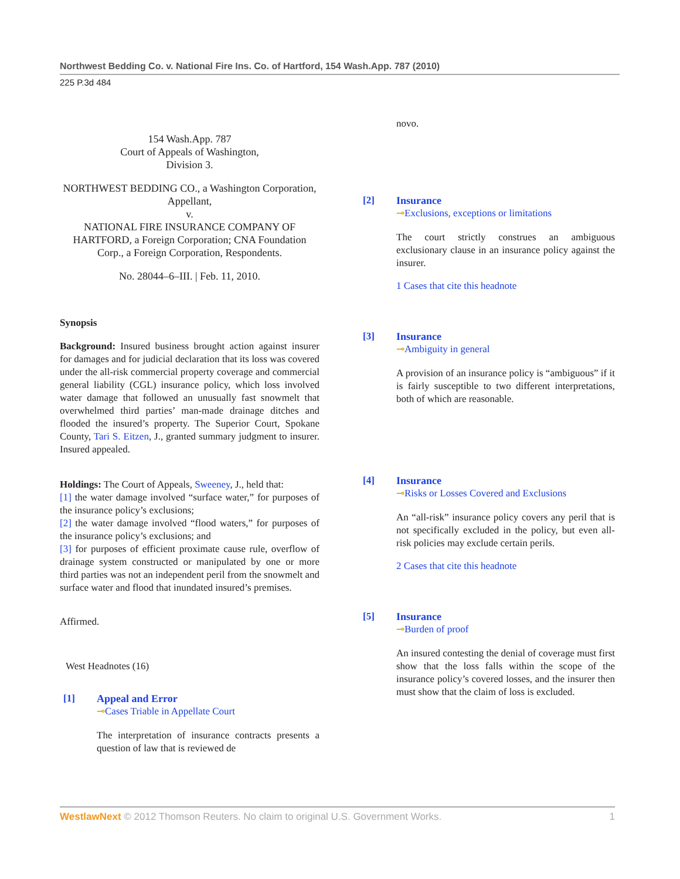Northwest Bedding Co. v. National Fire Ins. Co. of Hartford, 154 Wash.App. 787 (2010)
225 P.3d 484
154 Wash.App. 787
Court of Appeals of Washington,
Division 3.
NORTHWEST BEDDING CO., a Washington Corporation, Appellant,
v.
NATIONAL FIRE INSURANCE COMPANY OF HARTFORD, a Foreign Corporation; CNA Foundation Corp., a Foreign Corporation, Respondents.
No. 28044–6–III. | Feb. 11, 2010.
Synopsis
Background: Insured business brought action against insurer for damages and for judicial declaration that its loss was covered under the all-risk commercial property coverage and commercial general liability (CGL) insurance policy, which loss involved water damage that followed an unusually fast snowmelt that overwhelmed third parties’ man-made drainage ditches and flooded the insured’s property. The Superior Court, Spokane County, Tari S. Eitzen, J., granted summary judgment to insurer. Insured appealed.
Holdings: The Court of Appeals, Sweeney, J., held that:
[1] the water damage involved “surface water,” for purposes of the insurance policy’s exclusions;
[2] the water damage involved “flood waters,” for purposes of the insurance policy’s exclusions; and
[3] for purposes of efficient proximate cause rule, overflow of drainage system constructed or manipulated by one or more third parties was not an independent peril from the snowmelt and surface water and flood that inundated insured’s premises.
Affirmed.
West Headnotes (16)
[1] Appeal and Error
⊸Cases Triable in Appellate Court
The interpretation of insurance contracts presents a question of law that is reviewed de
novo.
[2] Insurance
⊸Exclusions, exceptions or limitations
The court strictly construes an ambiguous exclusionary clause in an insurance policy against the insurer.
1 Cases that cite this headnote
[3] Insurance
⊸Ambiguity in general
A provision of an insurance policy is “ambiguous” if it is fairly susceptible to two different interpretations, both of which are reasonable.
[4] Insurance
⊸Risks or Losses Covered and Exclusions
An “all-risk” insurance policy covers any peril that is not specifically excluded in the policy, but even all-risk policies may exclude certain perils.
2 Cases that cite this headnote
[5] Insurance
⊸Burden of proof
An insured contesting the denial of coverage must first show that the loss falls within the scope of the insurance policy’s covered losses, and the insurer then must show that the claim of loss is excluded.
WestlawNext © 2012 Thomson Reuters. No claim to original U.S. Government Works. 1